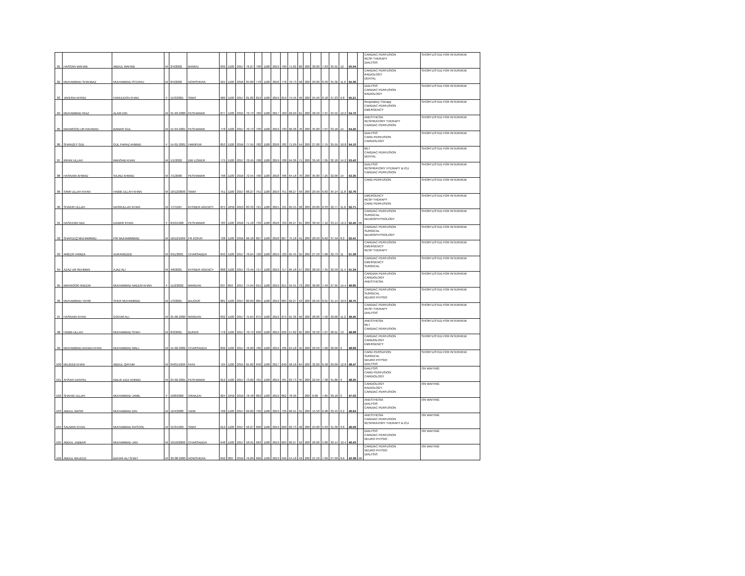| 81 | HASSAN WAHAB | ABDUL WAHAB | M | 2/4/2002 | BANNU | 839 | 1100 | 2017 | 76.27 | 790 | 1100 | 2019 | 790 | 71.82 | 60 | 200 | 30.00 | 7.63 | 35.91 | 12 | 55.54 | | CARDIAC PERFUSION RESP THERAPY DIALYSIS | SHORTLISTED FOR INTERVIEW |
| 82 | MUHAMMAD SHAHBAZ | MUHAMMAD ISTERAJ | M | 8/4/2000 | NOWSHERA | 924 | 1100 | 2016 | 84.00 | 778 | 1100 | 2018 | 778 | 70.73 | 58 | 200 | 29.00 | 8.40 | 35.36 | 11.6 | 55.36 | | CARDIAC PERFUSION RADIOLOGY DENTAL | SHORTLISTED FOR INTERVIEW |
| 83 | JAVERIA AFRIDI | FAREEDON KHAN | F | 15/3/2001 | SWAT | 900 | 1100 | 2017 | 81.82 | 819 | 1100 | 2019 | 819 | 74.45 | 49 | 200 | 24.50 | 8.18 | 37.23 | 9.8 | 55.21 | | DIALYSIS CARDIAC PERFUSION RADIOLOGY | SHORTLISTED FOR INTERVIEW |
| 84 | MUHAMMAD RIAZ | ALAM DIN | M | 31-03-2000 | PESHAWAR | 877 | 1100 | 2015 | 79.73 | 760 | 1100 | 2017 | 760 | 69.09 | 61 | 200 | 30.50 | 7.97 | 34.55 | 12.2 | 54.72 | | Respiratory Therapy CARDIAC PERFUSION EMERGENCY | SHORTLISTED FOR INTERVIEW |
| 85 | MAHMOOD UR RAHMAN | BAWAR GUL | M | 15-04-2001 | PESHAWAR | 778 | 1100 | 2017 | 70.73 | 730 | 1100 | 2019 | 730 | 66.36 | 70 | 200 | 35.00 | 7.07 | 33.18 | 14 | 54.25 | | ANESTHESIA RESPIRATORY THERAPY CARDIAC PERFUSION | SHORTLISTED FOR INTERVIEW |
| 86 | SHANZEY GUL | GUL FARAZ AHMAD | F | 14-01-2001 | HARIPUR | 853 | 1100 | 2016 | 77.55 | 782 | 1100 | 2018 | 782 | 71.09 | 54 | 200 | 27.00 | 7.75 | 35.55 | 10.8 | 54.10 | | DIALYSIS CARD PERFUSION CARDIOLOGY | SHORTLISTED FOR INTERVIEW |
| 87 | IRFAN ULLAH | MANSAB KHAN | M | 1/1/2002 | DIR LOWER | 775 | 1100 | 2017 | 70.45 | 708 | 1100 | 2019 | 708 | 64.36 | 71 | 200 | 35.50 | 7.05 | 32.18 | 14.2 | 53.43 | | MLT CARDIAC PERFUSION DENTAL | SHORTLISTED FOR INTERVIEW |
| 88 | HASNAIN AHMAD | SAJAD AHMAD | M | 7/1/2000 | PESHAWAR | 798 | 1100 | 2016 | 72.55 | 706 | 1100 | 2018 | 706 | 64.18 | 70 | 200 | 35.00 | 7.25 | 32.09 | 14 | 53.35 | | DIALYSIS RESPIRATORY HTERAPY & ICU CARDIAC PERFUSION | SHORTLISTED FOR INTERVIEW |
| 89 | SAMI ULLAH KHAN | HABIB ULLAH KHAN | M | 10/12/2000 | SWAT | 751 | 1100 | 2017 | 68.27 | 751 | 1100 | 2019 | 751 | 68.27 | 59 | 200 | 29.50 | 6.83 | 34.14 | 11.8 | 52.76 | | CARD PERFUSION | SHORTLISTED FOR INTERVIEW |
| 90 | SHAKIR ULLAH | NASRULLAH KHAN | M | 7/7/1997 | KHYBER AGENCY | 875 | 1050 | 2013 | 83.33 | 721 | 1100 | 2015 | 721 | 65.55 | 58 | 200 | 29.00 | 8.33 | 32.77 | 11.6 | 52.71 | | EMERGENCY RESP THERAPY CARD PERFUSION | SHORTLISTED FOR INTERVIEW |
| 91 | NASEEMA NAZ | DAWAR KHAN | F | 8/10/1998 | PESHAWAR | 783 | 1100 | 2016 | 71.18 | 739 | 1100 | 2018 | 729 | 66.27 | 61 | 200 | 30.50 | 7.12 | 33.14 | 12.2 | 52.45 | MI | CARDIAC PERFUSION SURGICAL NEUROPHYSIOLOGY | SHORTLISTED FOR INTERVIEW |
| 92 | SHAFEEQ MUHAMMAD | PIR MUHAMMMAD | M | 16/12/1999 | FR KOHAT | 728 | 1100 | 2016 | 66.18 | 827 | 1100 | 2018 | 827 | 75.18 | 41 | 200 | 20.50 | 6.62 | 37.59 | 8.2 | 52.41 | | CARDIAC PERFUSION SURGICAL NEUROPHYSIOLOGY | SHORTLISTED FOR INTERVIEW |
| 93 | AMEER HAMZA | AURANGZEB | M | 9/11/2001 | CHARSADDA | 843 | 1100 | 2017 | 76.64 | 720 | 1100 | 2019 | 720 | 65.45 | 55 | 200 | 27.50 | 7.66 | 32.73 | 11 | 51.39 | | CARDIAC PERFUSION EMERGENCY RESP THERAPY | SHORTLISTED FOR INTERVIEW |
| 94 | AZAZ UR REHMAN | AJAZ ALI | M | 4/6/2001 | KHYBER AGENCY | 808 | 1100 | 2017 | 73.45 | 717 | 1100 | 2019 | 717 | 65.18 | 57 | 200 | 28.50 | 7.35 | 32.59 | 11.4 | 51.34 | | CARDIAC PERFUSION EMERGENCY SURGICAL | SHORTLISTED FOR INTERVIEW |
| 95 | MAHNOOR NAEEM | MUHAMMAD NAEEM KHAN | F | 11/2/2002 | MARDAN | 637 | 850 | 2017 | 74.94 | 615 | 1100 | 2019 | 615 | 55.91 | 72 | 200 | 36.00 | 7.49 | 27.95 | 14.4 | 49.85 | | CARDIAN PERFUSION CARDIOLOGY ANESTHESIA | SHORTLISTED FOR INTERVIEW |
| 96 | MUHAMMAD TAHIR | SHER MUHAMMAD | M | 1/3/2001 | BAJOUR | 881 | 1100 | 2017 | 80.09 | 685 | 1100 | 2019 | 685 | 62.27 | 53 | 200 | 26.50 | 8.01 | 31.14 | 10.6 | 49.75 | | CARDIAC PERFUSION SURGICAL NEURO PHYSIO | SHORTLISTED FOR INTERVIEW |
| 97 | HASNAIN KHAN | GOHAR ALI | M | 25-06-2000 | MARDAN | 832 | 1100 | 2017 | 75.64 | 675 | 1100 | 2019 | 675 | 61.36 | 56 | 200 | 28.00 | 7.56 | 30.68 | 11.2 | 49.45 | | CARDIAC PERFUSION RESP THERAPY DIALYSIS | SHORTLISTED FOR INTERVIEW |
| 98 | HABIB ULLAH | MUHAMMAD SHAH | M | 8/3/2001 | BUNER | 778 | 1100 | 2017 | 70.73 | 636 | 1100 | 2019 | 636 | 57.82 | 65 | 200 | 32.50 | 7.07 | 28.91 | 13 | 48.98 | | ANESTHESIA MLT CARDIAC PERFUSION | SHORTLISTED FOR INTERVIEW |
| 99 | MUHAMMAD ADNAN KHAN | MUHAMMAD WALI | M | 15-02-2002 | CHARSADDA | 836 | 1100 | 2017 | 76.00 | 706 | 1100 | 2019 | 706 | 64.18 | 45 | 200 | 22.50 | 7.60 | 32.09 | 9 | 48.69 | | CARDIAC PERFUSION CARDIOLOGY EMERGENCY | SHORTLISTED FOR INTERVIEW |
| 100 | MUJEEB KHAN | ABDUL QAYUM | M | 04/01/1999 | FATA | 724 | 1100 | 2015 | 65.82 | 640 | 1100 | 2017 | 640 | 58.18 | 64 | 200 | 32.00 | 6.58 | 29.09 | 12.8 | 48.47 | | CARD PERSUFION SURGICAL NEURO PHYSIO DIALYSIS | SHORTLISTED FOR INTERVIEW |
| 101 | AHSAN DANYAL | MALIK AZIZ AHMAD | M | 24-02-2001 | PESHAWAR | 812 | 1100 | 2017 | 73.82 | 701 | 1100 | 2019 | 701 | 63.73 | 45 | 200 | 22.50 | 7.38 | 31.86 | 9 | 48.25 | | DIALYSIS CARD PERFUSION CARDIOLOGY | ON WAITING |
| 102 | SHAHID ULLAH | MUHAMMAD JAMIL | F | 10/8/2000 | ORAKZAI | 824 | 1050 | 2016 | 78.48 | 862 | 1100 | 2019 | 862 | 78.36 | | 200 | 0.00 | 7.85 | 39.18 | 0 | 47.03 | | CARDIOLOGY RADIOLOGY CARDIAC PERFUSION | ON WAITING |
| 103 | ABDUL WASIF | MUHAMMAD DIN | M | 12/4/2000 | TANK | 768 | 1100 | 2017 | 69.82 | 736 | 1100 | 2019 | 736 | 66.91 | 31 | 200 | 15.50 | 6.98 | 33.45 | 6.2 | 46.64 | | ANESTHESIA DIALYSIS CARDIAC PERFUSION | ON WAITING |
| 104 | SALMAN KHAN | MUHAMMAD RASOOL | M | 31/3/1999 | SWAT | 619 | 1100 | 2017 | 56.27 | 690 | 1100 | 2019 | 690 | 62.73 | 48 | 200 | 24.00 | 5.63 | 31.36 | 9.6 | 46.59 | | ANESTHESIA CARDIAC PERFUSION RESPIRATORY THERAPY & ICU | ON WAITING |
| 105 | ABDUL JABBAR | MUHAMMAD JAN | M | 10/10/2000 | CHARSADDA | 648 | 1100 | 2017 | 58.91 | 663 | 1100 | 2019 | 663 | 60.27 | 52 | 200 | 26.00 | 5.89 | 30.14 | 10.4 | 46.43 | | DIALYSIS CARDIAC PERFUSION NEURO PHYSIO | ON WAITING |
| 106 | ABDUL MAJEED | BAHAR ALI SHAH | M | 30-08-2000 | NOWSHERA | 692 | 900 | 2016 | 76.89 | 606 | 1100 | 2019 | 596 | 54.18 | 43 | 200 | 21.50 | 7.69 | 27.09 | 8.6 | 43.38 | MI | CARDIAC PERFUSION NEURO PHYSIO DIALYSIS | ON WAITING |